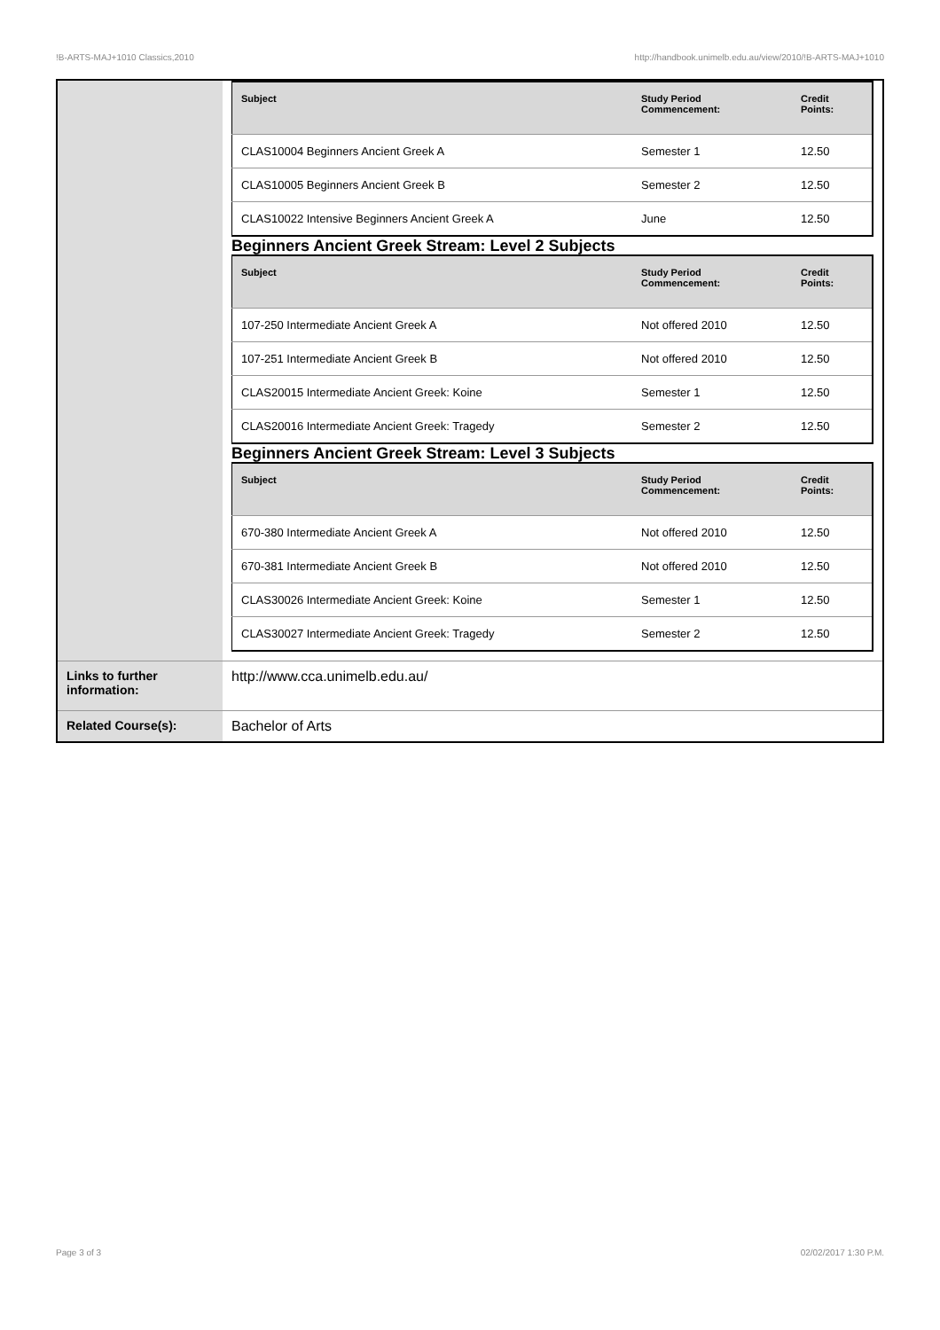!B-ARTS-MAJ+1010 Classics,2010 http://handbook.unimelb.edu.au/view/2010/!B-ARTS-MAJ+1010
| | / Subject / Study Period Commencement: / Credit Points: / / --- / --- / --- / / CLAS10004 Beginners Ancient Greek A / Semester 1 / 12.50 / / CLAS10005 Beginners Ancient Greek B / Semester 2 / 12.50 / / CLAS10022 Intensive Beginners Ancient Greek A / June / 12.50 / Beginners Ancient Greek Stream: Level 2 Subjects / Subject / Study Period Commencement: / Credit Points: / / --- / --- / --- / / 107-250 Intermediate Ancient Greek A / Not offered 2010 / 12.50 / / 107-251 Intermediate Ancient Greek B / Not offered 2010 / 12.50 / / CLAS20015 Intermediate Ancient Greek: Koine / Semester 1 / 12.50 / / CLAS20016 Intermediate Ancient Greek: Tragedy / Semester 2 / 12.50 / Beginners Ancient Greek Stream: Level 3 Subjects / Subject / Study Period Commencement: / Credit Points: / / --- / --- / --- / / 670-380 Intermediate Ancient Greek A / Not offered 2010 / 12.50 / / 670-381 Intermediate Ancient Greek B / Not offered 2010 / 12.50 / / CLAS30026 Intermediate Ancient Greek: Koine / Semester 1 / 12.50 / / CLAS30027 Intermediate Ancient Greek: Tragedy / Semester 2 / 12.50 / |
| Links to further information: | http://www.cca.unimelb.edu.au/ |
| Related Course(s): | Bachelor of Arts |
Page 3 of 3 02/02/2017 1:30 P.M.